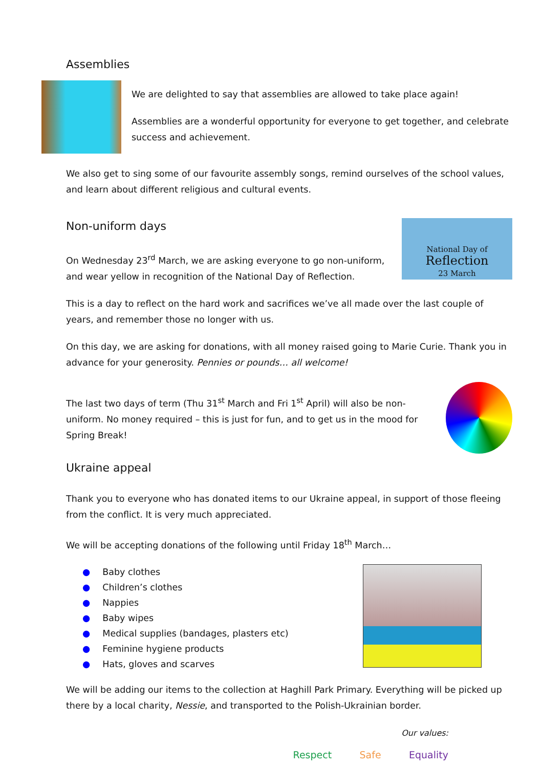Assemblies
We are delighted to say that assemblies are allowed to take place again!
Assemblies are a wonderful opportunity for everyone to get together, and celebrate success and achievement.
We also get to sing some of our favourite assembly songs, remind ourselves of the school values, and learn about different religious and cultural events.
Non-uniform days
On Wednesday 23<sup>rd</sup> March, we are asking everyone to go non-uniform, and wear yellow in recognition of the National Day of Reflection.
National Day of
Reflection
23 March
This is a day to reflect on the hard work and sacrifices we’ve all made over the last couple of years, and remember those no longer with us.
On this day, we are asking for donations, with all money raised going to Marie Curie. Thank you in advance for your generosity. Pennies or pounds… all welcome!
The last two days of term (Thu 31<sup>st</sup> March and Fri 1<sup>st</sup> April) will also be non-uniform. No money required – this is just for fun, and to get us in the mood for Spring Break!
Ukraine appeal
Thank you to everyone who has donated items to our Ukraine appeal, in support of those fleeing from the conflict. It is very much appreciated.
We will be accepting donations of the following until Friday 18<sup>th</sup> March…
● Baby clothes
● Children’s clothes
● Nappies
● Baby wipes
● Medical supplies (bandages, plasters etc)
● Feminine hygiene products
● Hats, gloves and scarves
We will be adding our items to the collection at Haghill Park Primary. Everything will be picked up there by a local charity, Nessie, and transported to the Polish-Ukrainian border.
Our values:
Respect Safe Equality